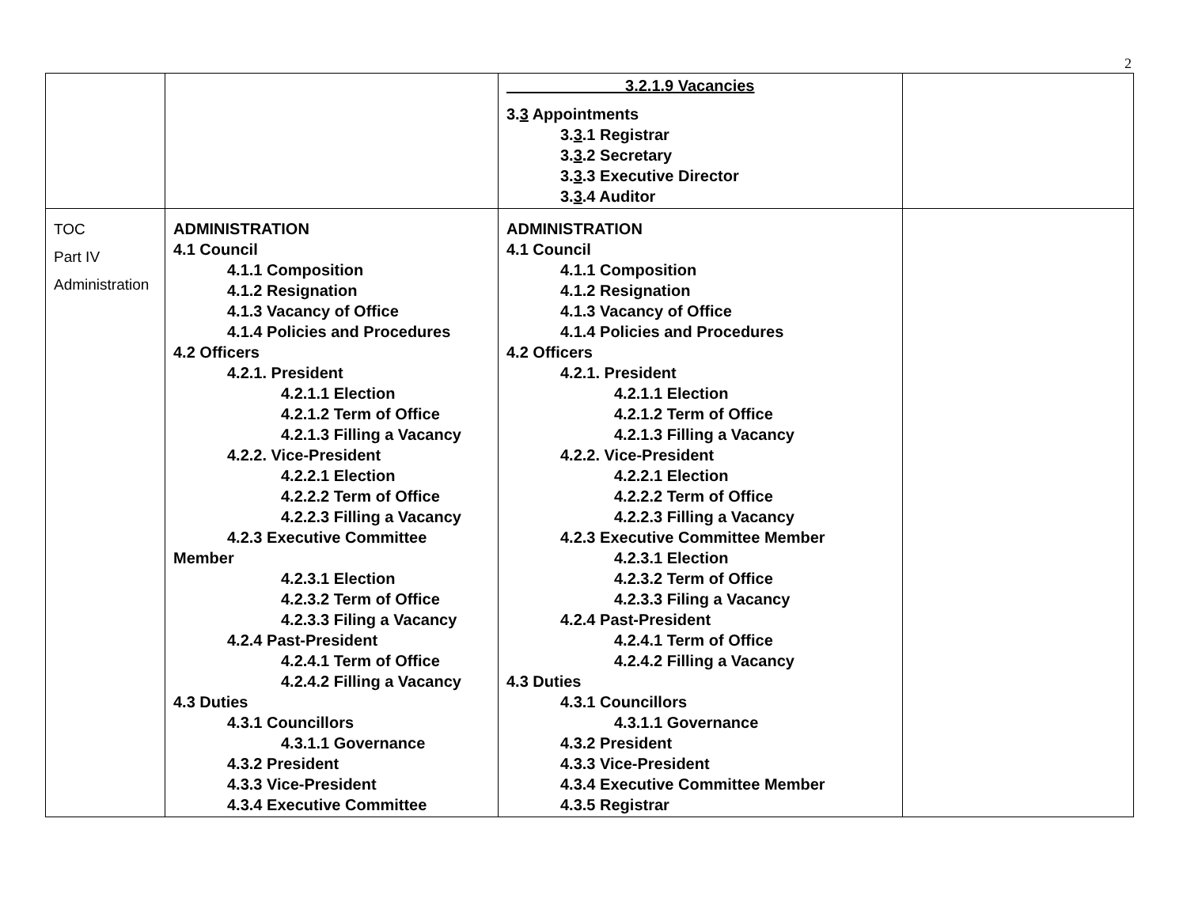2
| | | 3.2.1.9 Vacancies 3. 3 Appointments 3. 3 .1 Registrar 3. 3 .2 Secretary 3. 3 .3 Executive Director 3. 3 .4 Auditor | |
| TOC Part IV Administration | ADMINISTRATION 4.1 Council 4.1.1 Composition 4.1.2 Resignation 4.1.3 Vacancy of Office 4.1.4 Policies and Procedures 4.2 Officers 4.2.1. President 4.2.1.1 Election 4.2.1.2 Term of Office 4.2.1.3 Filling a Vacancy 4.2.2. Vice-President 4.2.2.1 Election 4.2.2.2 Term of Office 4.2.2.3 Filling a Vacancy 4.2.3 Executive Committee Member 4.2.3.1 Election 4.2.3.2 Term of Office 4.2.3.3 Filing a Vacancy 4.2.4 Past-President 4.2.4.1 Term of Office 4.2.4.2 Filling a Vacancy 4.3 Duties 4.3.1 Councillors 4.3.1.1 Governance 4.3.2 President 4.3.3 Vice-President 4.3.4 Executive Committee | ADMINISTRATION 4.1 Council 4.1.1 Composition 4.1.2 Resignation 4.1.3 Vacancy of Office 4.1.4 Policies and Procedures 4.2 Officers 4.2.1. President 4.2.1.1 Election 4.2.1.2 Term of Office 4.2.1.3 Filling a Vacancy 4.2.2. Vice-President 4.2.2.1 Election 4.2.2.2 Term of Office 4.2.2.3 Filling a Vacancy 4.2.3 Executive Committee Member 4.2.3.1 Election 4.2.3.2 Term of Office 4.2.3.3 Filing a Vacancy 4.2.4 Past-President 4.2.4.1 Term of Office 4.2.4.2 Filling a Vacancy 4.3 Duties 4.3.1 Councillors 4.3.1.1 Governance 4.3.2 President 4.3.3 Vice-President 4.3.4 Executive Committee Member 4.3.5 Registrar | |